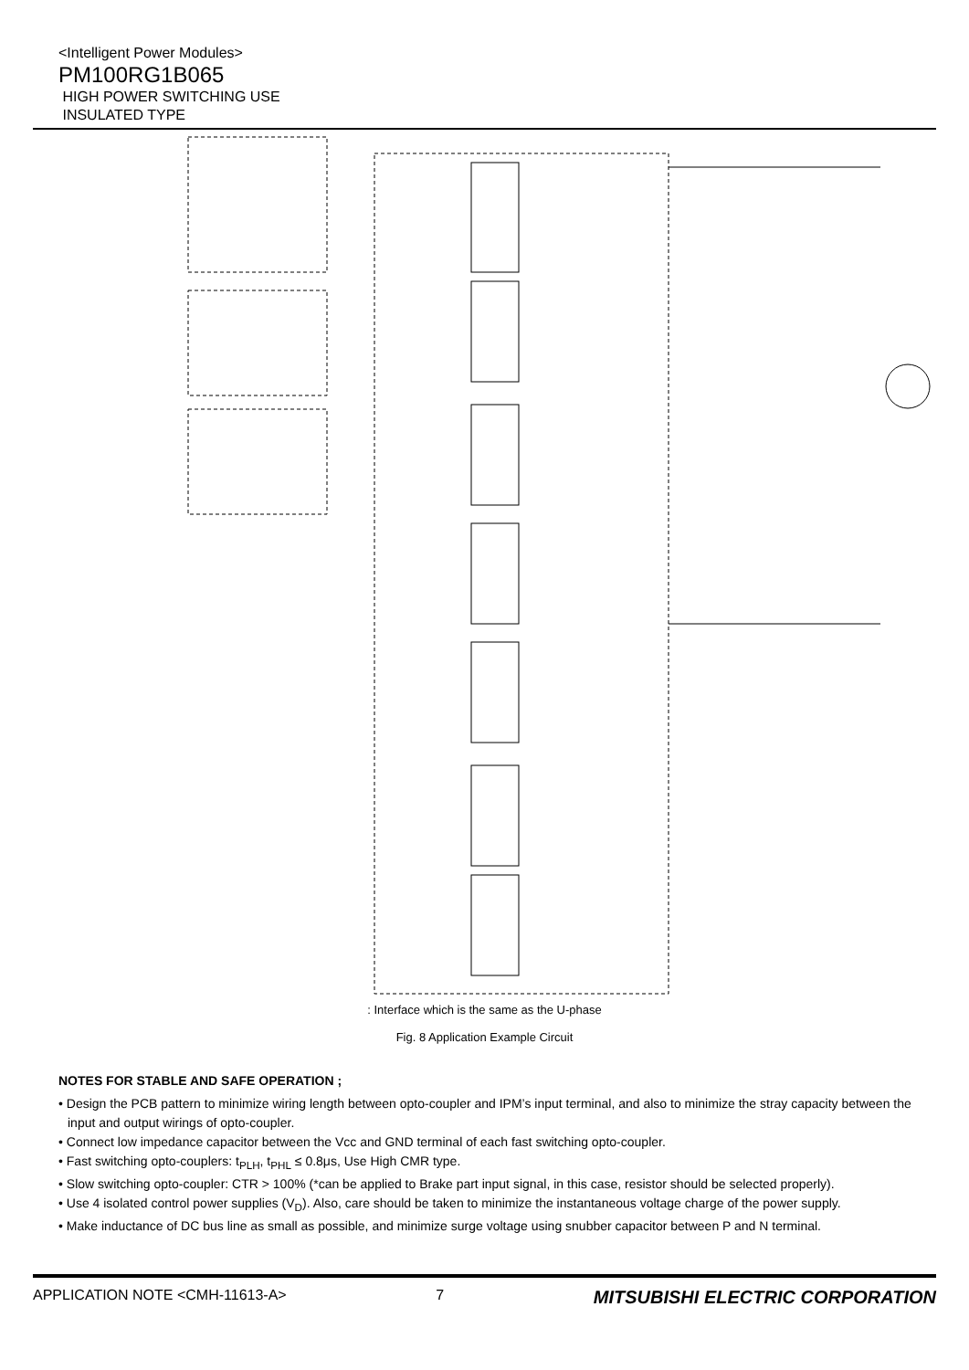<Intelligent Power Modules>
PM100RG1B065
HIGH POWER SWITCHING USE
INSULATED TYPE
: Interface which is the same as the U-phase
Fig. 8 Application Example Circuit
NOTES FOR STABLE AND SAFE OPERATION ;
• Design the PCB pattern to minimize wiring length between opto-coupler and IPM’s input terminal, and also to minimize the stray capacity between the input and output wirings of opto-coupler.
• Connect low impedance capacitor between the Vcc and GND terminal of each fast switching opto-coupler.
• Fast switching opto-couplers: t<sub>PLH</sub>, t<sub>PHL</sub> ≤ 0.8μs, Use High CMR type.
• Slow switching opto-coupler: CTR > 100% (*can be applied to Brake part input signal, in this case, resistor should be selected properly).
• Use 4 isolated control power supplies (V<sub>D</sub>). Also, care should be taken to minimize the instantaneous voltage charge of the power supply.
• Make inductance of DC bus line as small as possible, and minimize surge voltage using snubber capacitor between P and N terminal.
APPLICATION NOTE <CMH-11613-A> 7 MITSUBISHI ELECTRIC CORPORATION